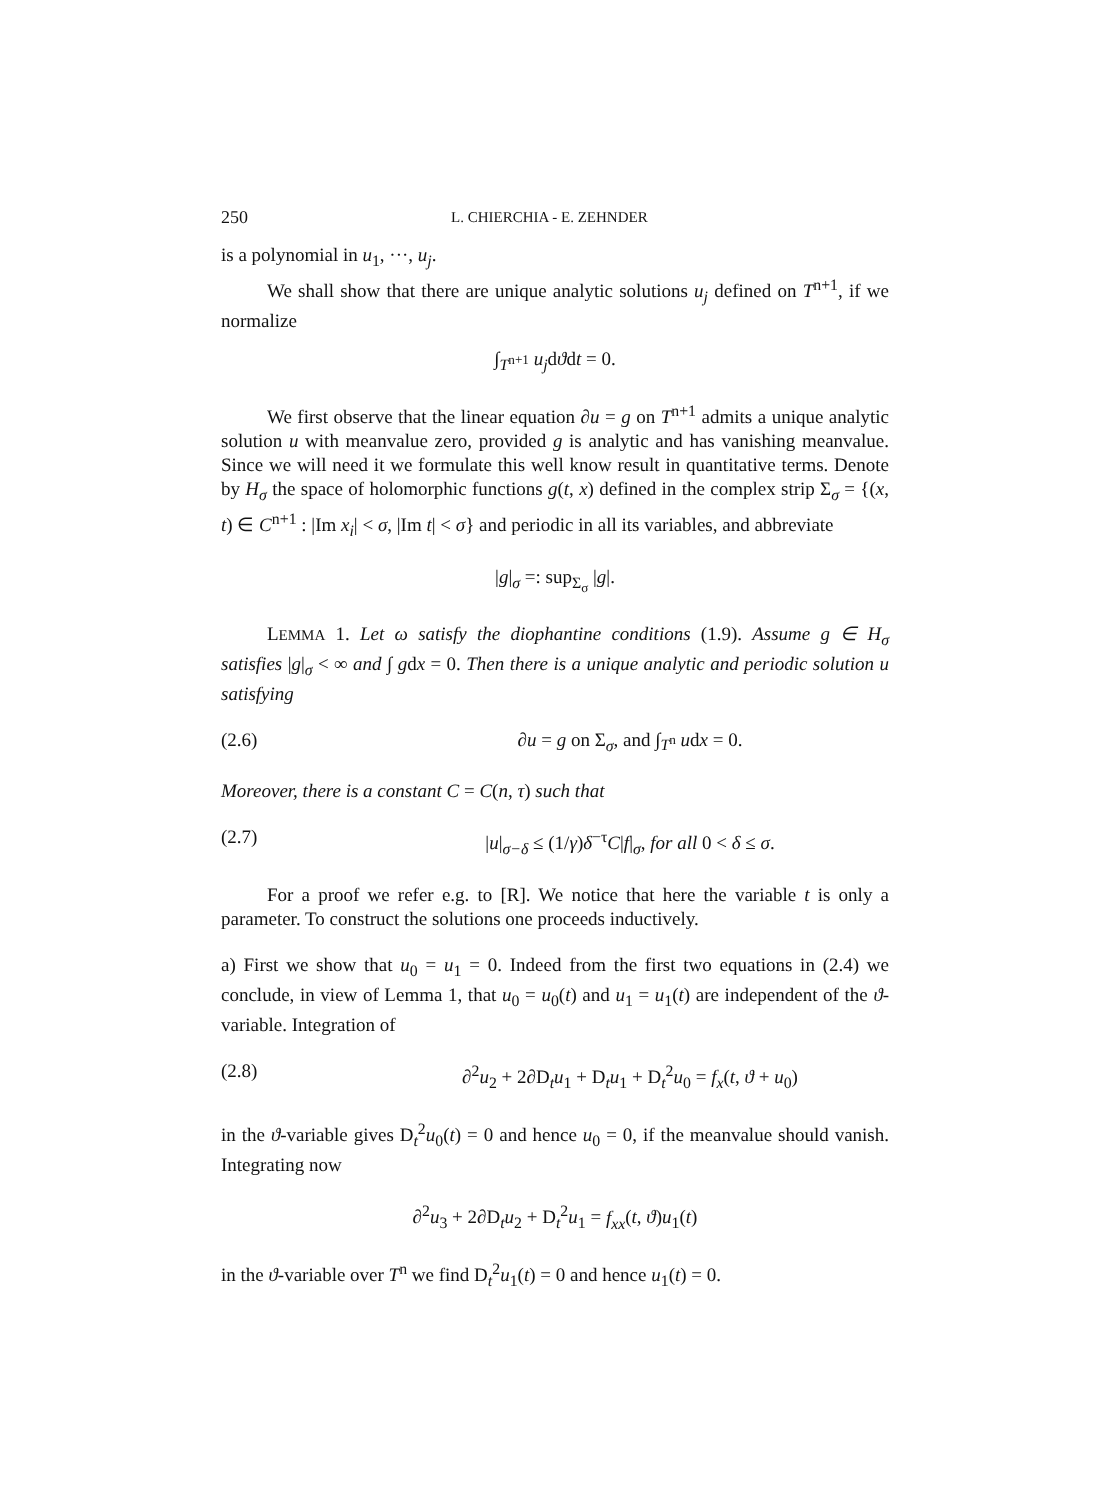250 L. CHIERCHIA - E. ZEHNDER
is a polynomial in u<sub>1</sub>, ···, u<sub>j</sub>.
We shall show that there are unique analytic solutions u<sub>j</sub> defined on T<sup>n+1</sup>, if we normalize
∫<sub>T<sup>n+1</sup></sub> u<sub>j</sub>dϑdt = 0.
We first observe that the linear equation ∂u = g on T<sup>n+1</sup> admits a unique analytic solution u with meanvalue zero, provided g is analytic and has vanishing meanvalue. Since we will need it we formulate this well know result in quantitative terms. Denote by H<sub>σ</sub> the space of holomorphic functions g(t, x) defined in the complex strip Σ<sub>σ</sub> = {(x, t) ∈ C<sup>n+1</sup> : |Im x<sub>i</sub>| < σ, |Im t| < σ} and periodic in all its variables, and abbreviate
|g|<sub>σ</sub> =: sup<sub>Σ<sub>σ</sub></sub> |g|.
LEMMA 1. Let ω satisfy the diophantine conditions (1.9). Assume g ∈ H<sub>σ</sub> satisfies |g|<sub>σ</sub> < ∞ and ∫ gdx = 0. Then there is a unique analytic and periodic solution u satisfying
(2.6) ∂u = g on Σ<sub>σ</sub>, and ∫<sub>T<sup>n</sup></sub> udx = 0.
Moreover, there is a constant C = C(n, τ) such that
(2.7) |u|<sub>σ−δ</sub> ≤ (1/γ)δ<sup>−τ</sup>C|f|<sub>σ</sub>, for all 0 < δ ≤ σ.
For a proof we refer e.g. to [R]. We notice that here the variable t is only a parameter. To construct the solutions one proceeds inductively.
a) First we show that u<sub>0</sub> = u<sub>1</sub> = 0. Indeed from the first two equations in (2.4) we conclude, in view of Lemma 1, that u<sub>0</sub> = u<sub>0</sub>(t) and u<sub>1</sub> = u<sub>1</sub>(t) are independent of the ϑ-variable. Integration of
(2.8) ∂<sup>2</sup>u<sub>2</sub> + 2∂D<sub>t</sub>u<sub>1</sub> + D<sub>t</sub>u<sub>1</sub> + D<sub>t</sub><sup>2</sup>u<sub>0</sub> = f<sub>x</sub>(t, ϑ + u<sub>0</sub>)
in the ϑ-variable gives D<sub>t</sub><sup>2</sup>u<sub>0</sub>(t) = 0 and hence u<sub>0</sub> = 0, if the meanvalue should vanish. Integrating now
∂<sup>2</sup>u<sub>3</sub> + 2∂D<sub>t</sub>u<sub>2</sub> + D<sub>t</sub><sup>2</sup>u<sub>1</sub> = f<sub>xx</sub>(t, ϑ)u<sub>1</sub>(t)
in the ϑ-variable over T<sup>n</sup> we find D<sub>t</sub><sup>2</sup>u<sub>1</sub>(t) = 0 and hence u<sub>1</sub>(t) = 0.